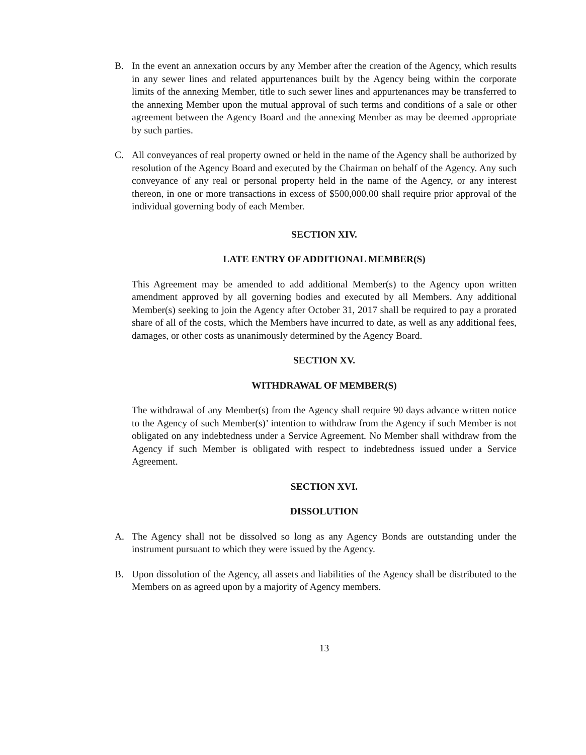B. In the event an annexation occurs by any Member after the creation of the Agency, which results in any sewer lines and related appurtenances built by the Agency being within the corporate limits of the annexing Member, title to such sewer lines and appurtenances may be transferred to the annexing Member upon the mutual approval of such terms and conditions of a sale or other agreement between the Agency Board and the annexing Member as may be deemed appropriate by such parties.
C. All conveyances of real property owned or held in the name of the Agency shall be authorized by resolution of the Agency Board and executed by the Chairman on behalf of the Agency. Any such conveyance of any real or personal property held in the name of the Agency, or any interest thereon, in one or more transactions in excess of $500,000.00 shall require prior approval of the individual governing body of each Member.
SECTION XIV.
LATE ENTRY OF ADDITIONAL MEMBER(S)
This Agreement may be amended to add additional Member(s) to the Agency upon written amendment approved by all governing bodies and executed by all Members. Any additional Member(s) seeking to join the Agency after October 31, 2017 shall be required to pay a prorated share of all of the costs, which the Members have incurred to date, as well as any additional fees, damages, or other costs as unanimously determined by the Agency Board.
SECTION XV.
WITHDRAWAL OF MEMBER(S)
The withdrawal of any Member(s) from the Agency shall require 90 days advance written notice to the Agency of such Member(s)’ intention to withdraw from the Agency if such Member is not obligated on any indebtedness under a Service Agreement. No Member shall withdraw from the Agency if such Member is obligated with respect to indebtedness issued under a Service Agreement.
SECTION XVI.
DISSOLUTION
A. The Agency shall not be dissolved so long as any Agency Bonds are outstanding under the instrument pursuant to which they were issued by the Agency.
B. Upon dissolution of the Agency, all assets and liabilities of the Agency shall be distributed to the Members on as agreed upon by a majority of Agency members.
13